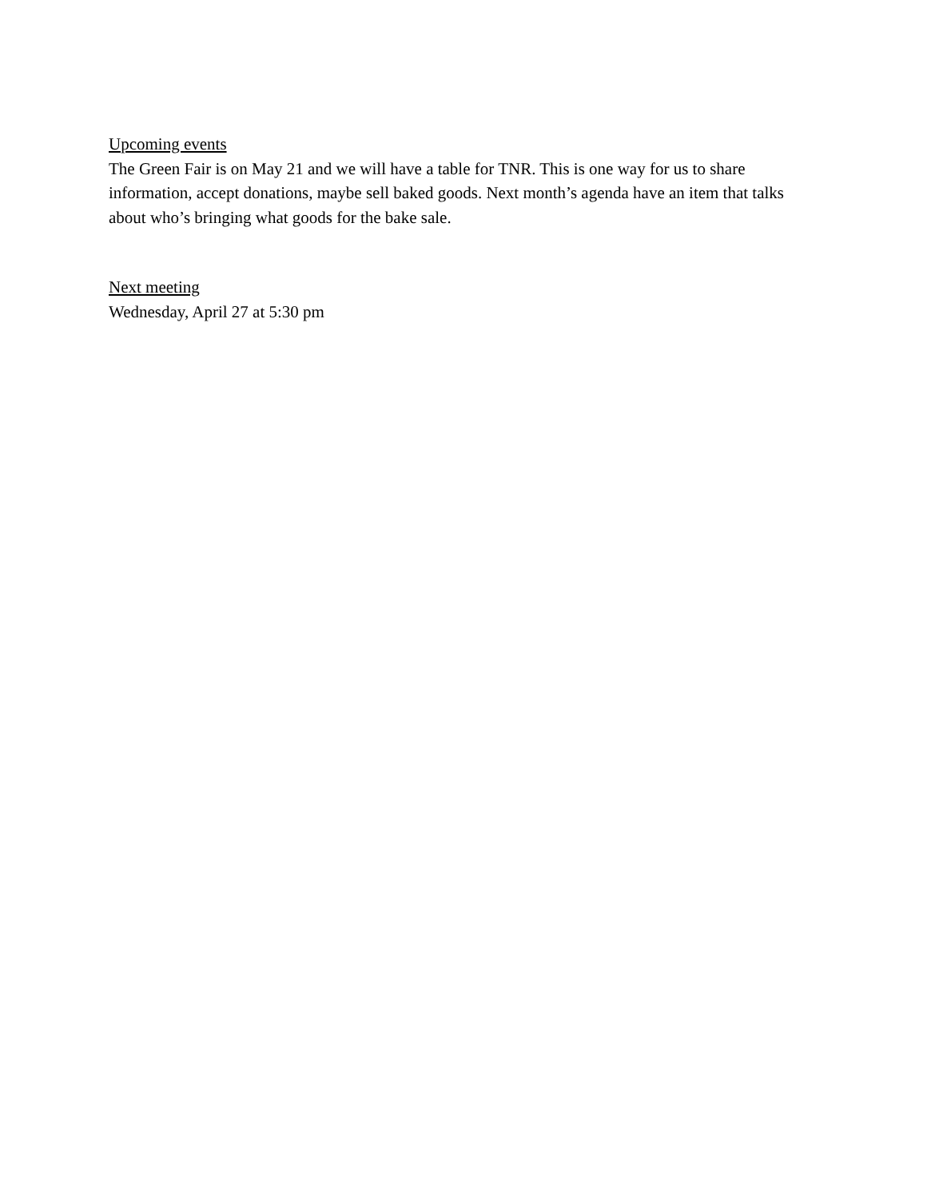Upcoming events
The Green Fair is on May 21 and we will have a table for TNR. This is one way for us to share information, accept donations, maybe sell baked goods. Next month’s agenda have an item that talks about who’s bringing what goods for the bake sale.
Next meeting
Wednesday, April 27 at 5:30 pm